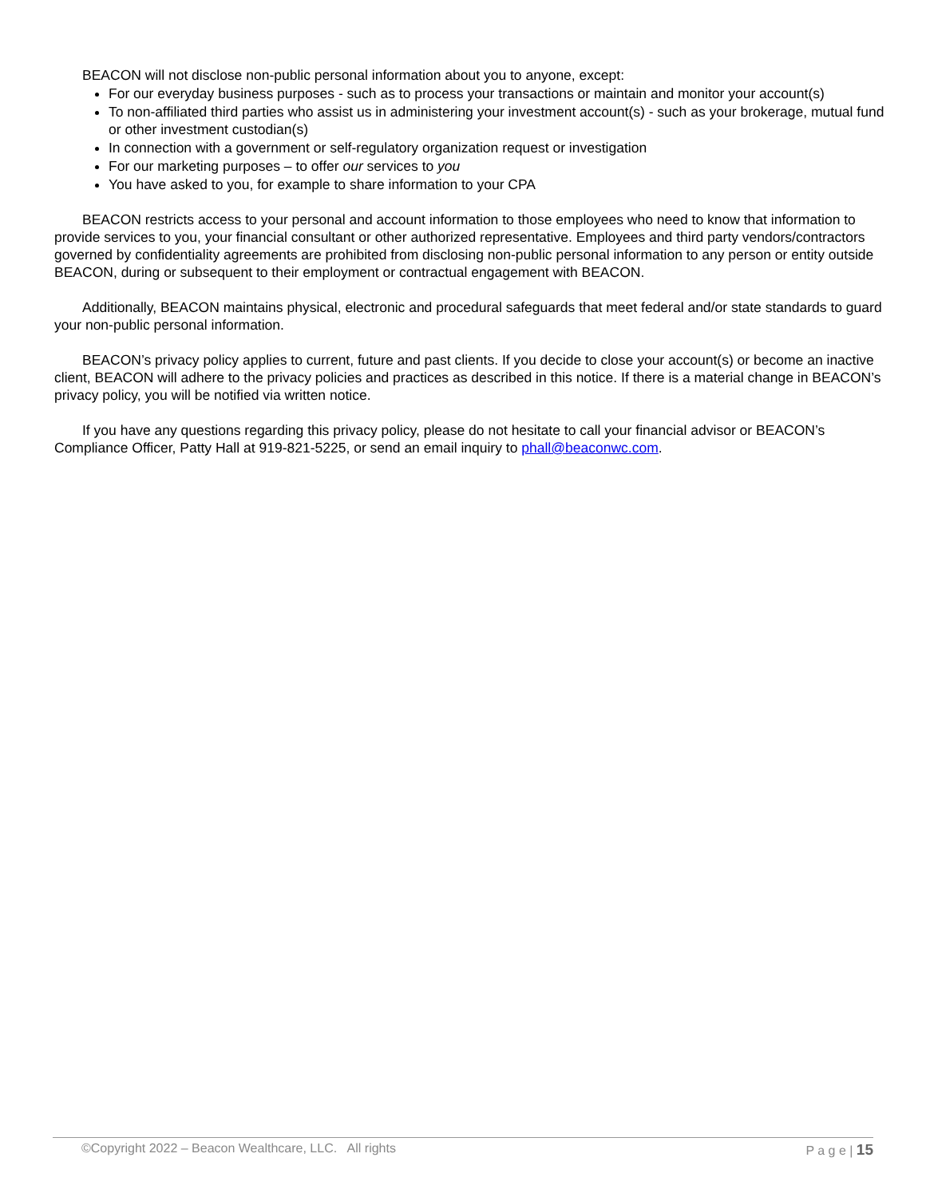BEACON will not disclose non-public personal information about you to anyone, except:
For our everyday business purposes - such as to process your transactions or maintain and monitor your account(s)
To non-affiliated third parties who assist us in administering your investment account(s) - such as your brokerage, mutual fund or other investment custodian(s)
In connection with a government or self-regulatory organization request or investigation
For our marketing purposes – to offer our services to you
You have asked to you, for example to share information to your CPA
BEACON restricts access to your personal and account information to those employees who need to know that information to provide services to you, your financial consultant or other authorized representative. Employees and third party vendors/contractors governed by confidentiality agreements are prohibited from disclosing non-public personal information to any person or entity outside BEACON, during or subsequent to their employment or contractual engagement with BEACON.
Additionally, BEACON maintains physical, electronic and procedural safeguards that meet federal and/or state standards to guard your non-public personal information.
BEACON’s privacy policy applies to current, future and past clients. If you decide to close your account(s) or become an inactive client, BEACON will adhere to the privacy policies and practices as described in this notice. If there is a material change in BEACON’s privacy policy, you will be notified via written notice.
If you have any questions regarding this privacy policy, please do not hesitate to call your financial advisor or BEACON’s Compliance Officer, Patty Hall at 919-821-5225, or send an email inquiry to phall@beaconwc.com.
©Copyright 2022 – Beacon Wealthcare, LLC. All rights P a g e | 15